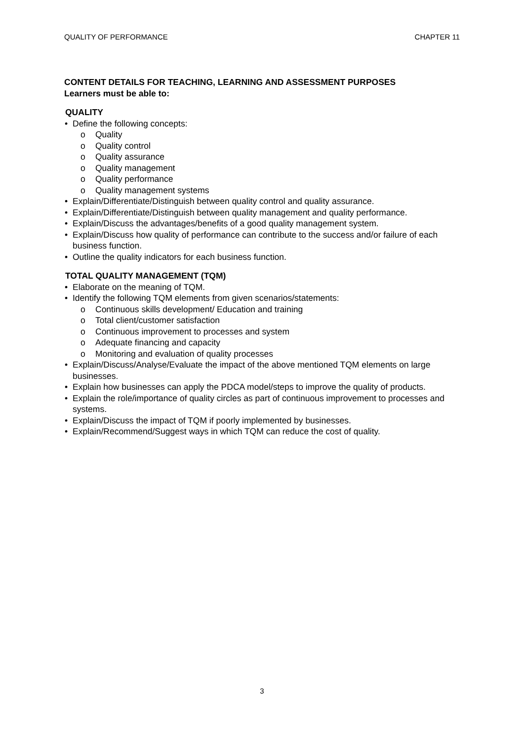QUALITY OF PERFORMANCE CHAPTER 11
CONTENT DETAILS FOR TEACHING, LEARNING AND ASSESSMENT PURPOSES
Learners must be able to:
QUALITY
• Define the following concepts:
o Quality
o Quality control
o Quality assurance
o Quality management
o Quality performance
o Quality management systems
• Explain/Differentiate/Distinguish between quality control and quality assurance.
• Explain/Differentiate/Distinguish between quality management and quality performance.
• Explain/Discuss the advantages/benefits of a good quality management system.
• Explain/Discuss how quality of performance can contribute to the success and/or failure of each business function.
• Outline the quality indicators for each business function.
TOTAL QUALITY MANAGEMENT (TQM)
• Elaborate on the meaning of TQM.
• Identify the following TQM elements from given scenarios/statements:
o Continuous skills development/ Education and training
o Total client/customer satisfaction
o Continuous improvement to processes and system
o Adequate financing and capacity
o Monitoring and evaluation of quality processes
• Explain/Discuss/Analyse/Evaluate the impact of the above mentioned TQM elements on large businesses.
• Explain how businesses can apply the PDCA model/steps to improve the quality of products.
• Explain the role/importance of quality circles as part of continuous improvement to processes and systems.
• Explain/Discuss the impact of TQM if poorly implemented by businesses.
• Explain/Recommend/Suggest ways in which TQM can reduce the cost of quality.
3